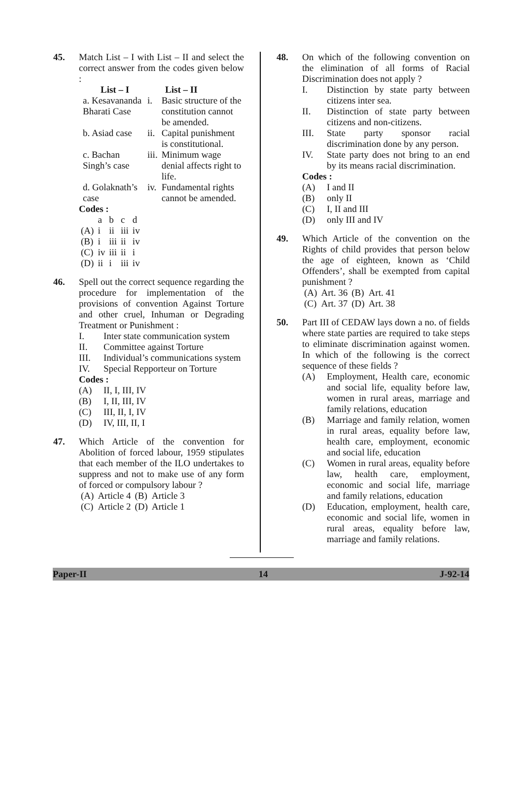45. Match List – I with List – II and select the correct answer from the codes given below :
| List – I | List – II | |
| --- | --- | --- |
| a. Kesavananda Bharati Case | i. | Basic structure of the constitution cannot be amended. |
| b. Asiad case | ii. | Capital punishment is constitutional. |
| c. Bachan Singh’s case | iii. | Minimum wage denial affects right to life. |
| d. Golaknath’s case | iv. | Fundamental rights cannot be amended. |
Codes :
| | a | b | c | d |
| (A) | i | ii | iii | iv |
| (B) | i | iii | ii | iv |
| (C) | iv | iii | ii | i |
| (D) | ii | i | iii | iv |
46. Spell out the correct sequence regarding the procedure for implementation of the provisions of convention Against Torture and other cruel, Inhuman or Degrading Treatment or Punishment :
I. Inter state communication system
II. Committee against Torture
III. Individual’s communications system
IV. Special Repporteur on Torture
Codes :
(A) II, I, III, IV
(B) I, II, III, IV
(C) III, II, I, IV
(D) IV, III, II, I
47. Which Article of the convention for Abolition of forced labour, 1959 stipulates that each member of the ILO undertakes to suppress and not to make use of any form of forced or compulsory labour ?
| (A) | Article 4 | (B) | Article 3 |
| (C) | Article 2 | (D) | Article 1 |
48. On which of the following convention on the elimination of all forms of Racial Discrimination does not apply ?
I. Distinction by state party between citizens inter sea.
II. Distinction of state party between citizens and non-citizens.
III. State party sponsor racial discrimination done by any person.
IV. State party does not bring to an end by its means racial discrimination.
Codes :
(A) I and II
(B) only II
(C) I, II and III
(D) only III and IV
49. Which Article of the convention on the Rights of child provides that person below the age of eighteen, known as ‘Child Offenders’, shall be exempted from capital punishment ?
| (A) | Art. 36 | (B) | Art. 41 |
| (C) | Art. 37 | (D) | Art. 38 |
50. Part III of CEDAW lays down a no. of fields where state parties are required to take steps to eliminate discrimination against women. In which of the following is the correct sequence of these fields ?
(A) Employment, Health care, economic and social life, equality before law, women in rural areas, marriage and family relations, education
(B) Marriage and family relation, women in rural areas, equality before law, health care, employment, economic and social life, education
(C) Women in rural areas, equality before law, health care, employment, economic and social life, marriage and family relations, education
(D) Education, employment, health care, economic and social life, women in rural areas, equality before law, marriage and family relations.
Paper-II 14 J-92-14